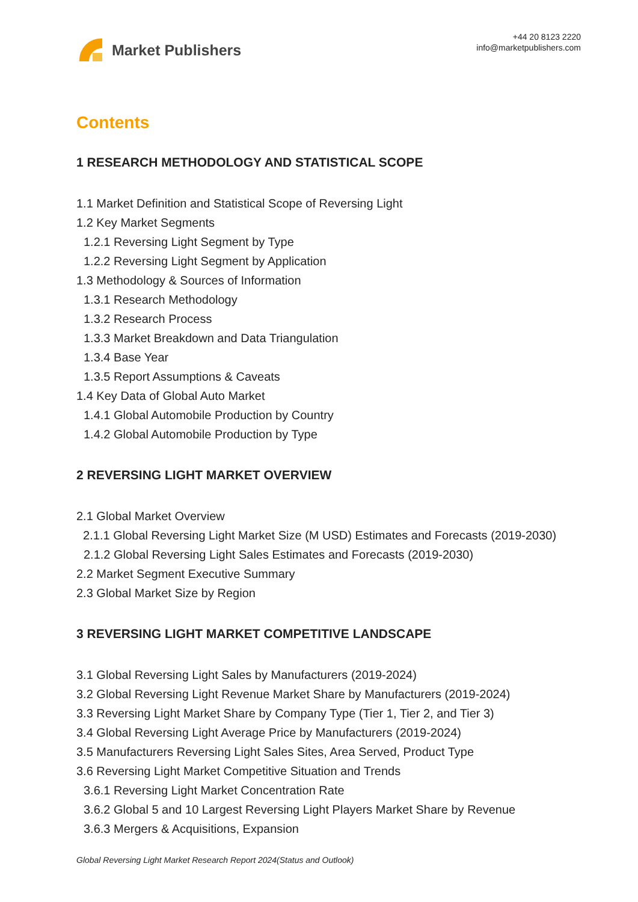Market Publishers
+44 20 8123 2220
info@marketpublishers.com
Contents
1 RESEARCH METHODOLOGY AND STATISTICAL SCOPE
1.1 Market Definition and Statistical Scope of Reversing Light
1.2 Key Market Segments
1.2.1 Reversing Light Segment by Type
1.2.2 Reversing Light Segment by Application
1.3 Methodology & Sources of Information
1.3.1 Research Methodology
1.3.2 Research Process
1.3.3 Market Breakdown and Data Triangulation
1.3.4 Base Year
1.3.5 Report Assumptions & Caveats
1.4 Key Data of Global Auto Market
1.4.1 Global Automobile Production by Country
1.4.2 Global Automobile Production by Type
2 REVERSING LIGHT MARKET OVERVIEW
2.1 Global Market Overview
2.1.1 Global Reversing Light Market Size (M USD) Estimates and Forecasts (2019-2030)
2.1.2 Global Reversing Light Sales Estimates and Forecasts (2019-2030)
2.2 Market Segment Executive Summary
2.3 Global Market Size by Region
3 REVERSING LIGHT MARKET COMPETITIVE LANDSCAPE
3.1 Global Reversing Light Sales by Manufacturers (2019-2024)
3.2 Global Reversing Light Revenue Market Share by Manufacturers (2019-2024)
3.3 Reversing Light Market Share by Company Type (Tier 1, Tier 2, and Tier 3)
3.4 Global Reversing Light Average Price by Manufacturers (2019-2024)
3.5 Manufacturers Reversing Light Sales Sites, Area Served, Product Type
3.6 Reversing Light Market Competitive Situation and Trends
3.6.1 Reversing Light Market Concentration Rate
3.6.2 Global 5 and 10 Largest Reversing Light Players Market Share by Revenue
3.6.3 Mergers & Acquisitions, Expansion
Global Reversing Light Market Research Report 2024(Status and Outlook)